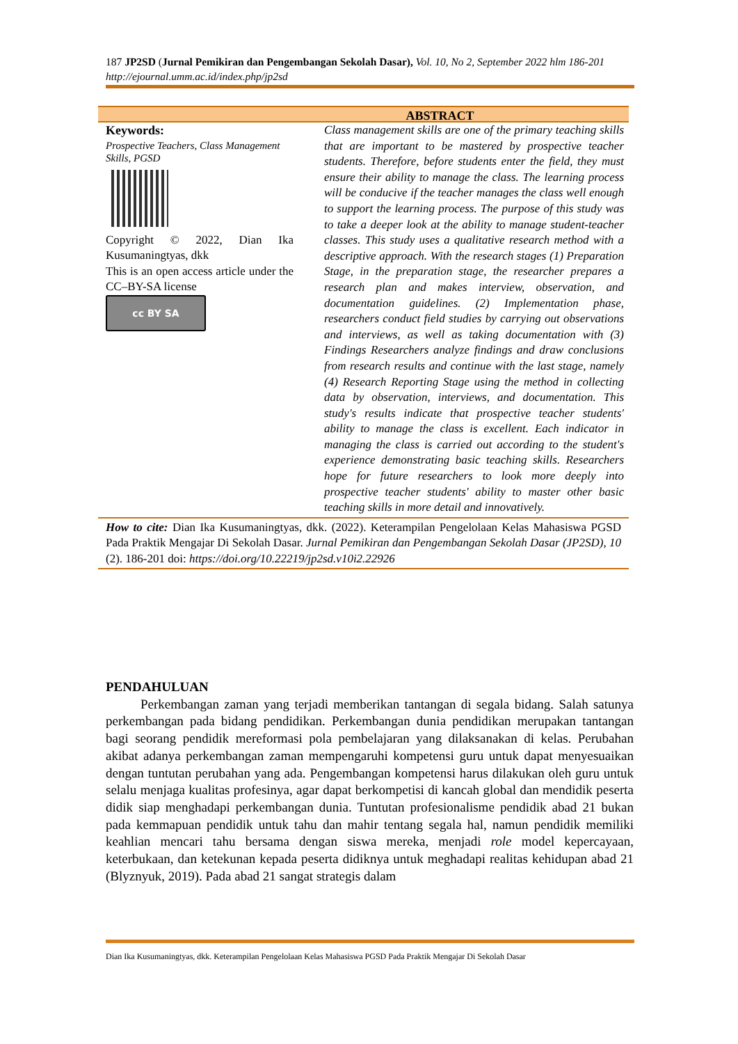187 JP2SD (Jurnal Pemikiran dan Pengembangan Sekolah Dasar), Vol. 10, No 2, September 2022 hlm 186-201
http://ejournal.umm.ac.id/index.php/jp2sd
ABSTRACT
Keywords:
Prospective Teachers, Class Management Skills, PGSD
Copyright © 2022, Dian Ika Kusumaningtyas, dkk
This is an open access article under the CC–BY-SA license
cc BY SA
Class management skills are one of the primary teaching skills that are important to be mastered by prospective teacher students. Therefore, before students enter the field, they must ensure their ability to manage the class. The learning process will be conducive if the teacher manages the class well enough to support the learning process. The purpose of this study was to take a deeper look at the ability to manage student-teacher classes. This study uses a qualitative research method with a descriptive approach. With the research stages (1) Preparation Stage, in the preparation stage, the researcher prepares a research plan and makes interview, observation, and documentation guidelines. (2) Implementation phase, researchers conduct field studies by carrying out observations and interviews, as well as taking documentation with (3) Findings Researchers analyze findings and draw conclusions from research results and continue with the last stage, namely (4) Research Reporting Stage using the method in collecting data by observation, interviews, and documentation. This study's results indicate that prospective teacher students' ability to manage the class is excellent. Each indicator in managing the class is carried out according to the student's experience demonstrating basic teaching skills. Researchers hope for future researchers to look more deeply into prospective teacher students' ability to master other basic teaching skills in more detail and innovatively.
How to cite: Dian Ika Kusumaningtyas, dkk. (2022). Keterampilan Pengelolaan Kelas Mahasiswa PGSD Pada Praktik Mengajar Di Sekolah Dasar. Jurnal Pemikiran dan Pengembangan Sekolah Dasar (JP2SD), 10 (2). 186-201 doi: https://doi.org/10.22219/jp2sd.v10i2.22926
PENDAHULUAN
Perkembangan zaman yang terjadi memberikan tantangan di segala bidang. Salah satunya perkembangan pada bidang pendidikan. Perkembangan dunia pendidikan merupakan tantangan bagi seorang pendidik mereformasi pola pembelajaran yang dilaksanakan di kelas. Perubahan akibat adanya perkembangan zaman mempengaruhi kompetensi guru untuk dapat menyesuaikan dengan tuntutan perubahan yang ada. Pengembangan kompetensi harus dilakukan oleh guru untuk selalu menjaga kualitas profesinya, agar dapat berkompetisi di kancah global dan mendidik peserta didik siap menghadapi perkembangan dunia. Tuntutan profesionalisme pendidik abad 21 bukan pada kemmapuan pendidik untuk tahu dan mahir tentang segala hal, namun pendidik memiliki keahlian mencari tahu bersama dengan siswa mereka, menjadi role model kepercayaan, keterbukaan, dan ketekunan kepada peserta didiknya untuk meghadapi realitas kehidupan abad 21 (Blyznyuk, 2019). Pada abad 21 sangat strategis dalam
Dian Ika Kusumaningtyas, dkk. Keterampilan Pengelolaan Kelas Mahasiswa PGSD Pada Praktik Mengajar Di Sekolah Dasar